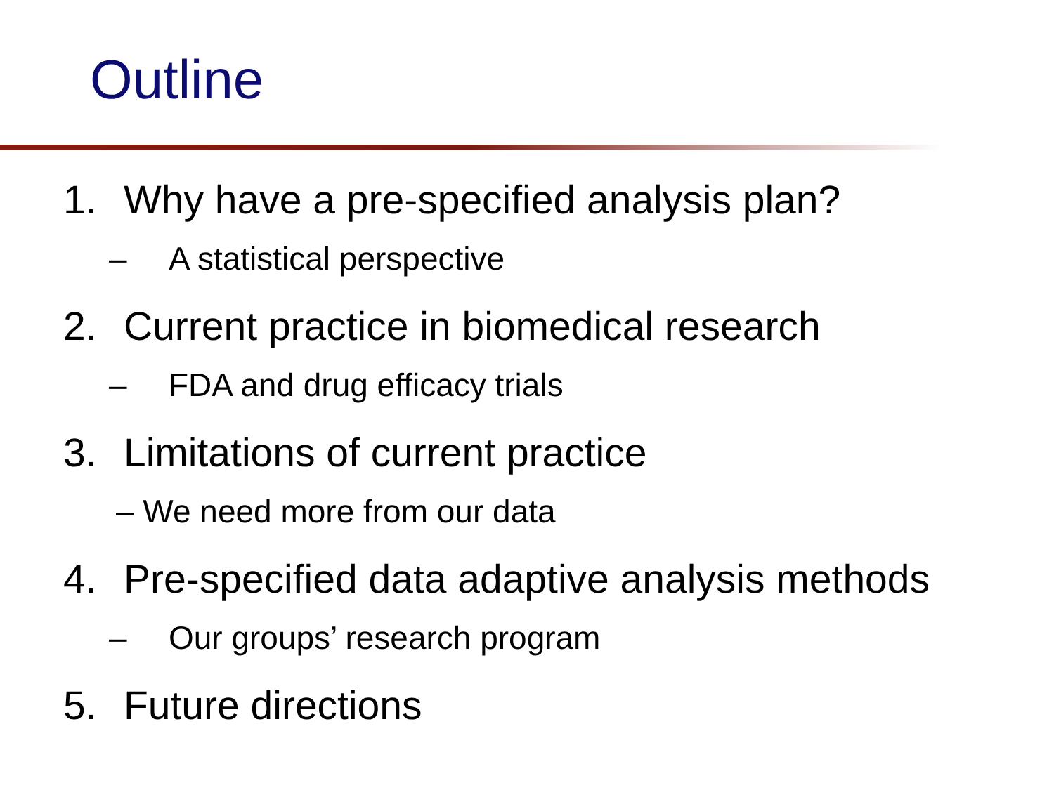Outline
1. Why have a pre-specified analysis plan?
– A statistical perspective
2. Current practice in biomedical research
– FDA and drug efficacy trials
3. Limitations of current practice
– We need more from our data
4. Pre-specified data adaptive analysis methods
– Our groups’ research program
5. Future directions